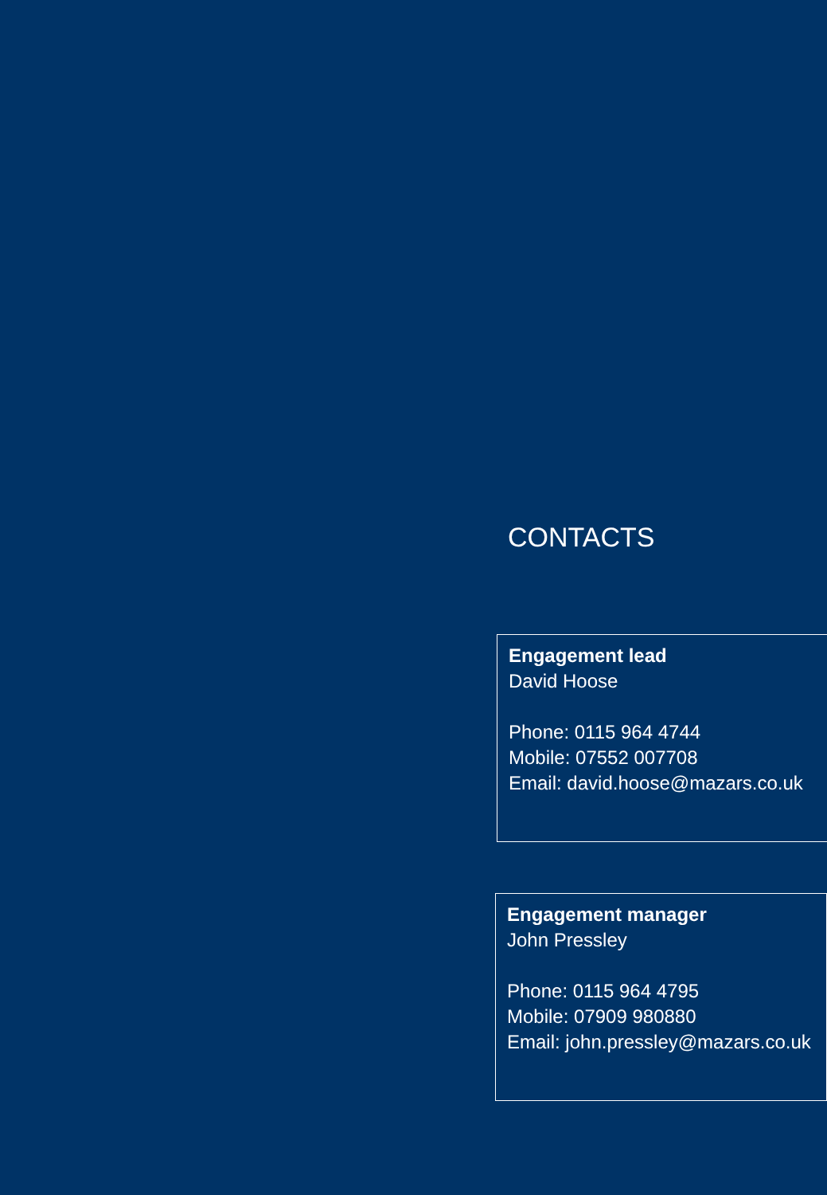CONTACTS
Engagement lead
David Hoose
Phone: 0115 964 4744
Mobile: 07552 007708
Email: david.hoose@mazars.co.uk
Engagement manager
John Pressley
Phone: 0115 964 4795
Mobile: 07909 980880
Email: john.pressley@mazars.co.uk